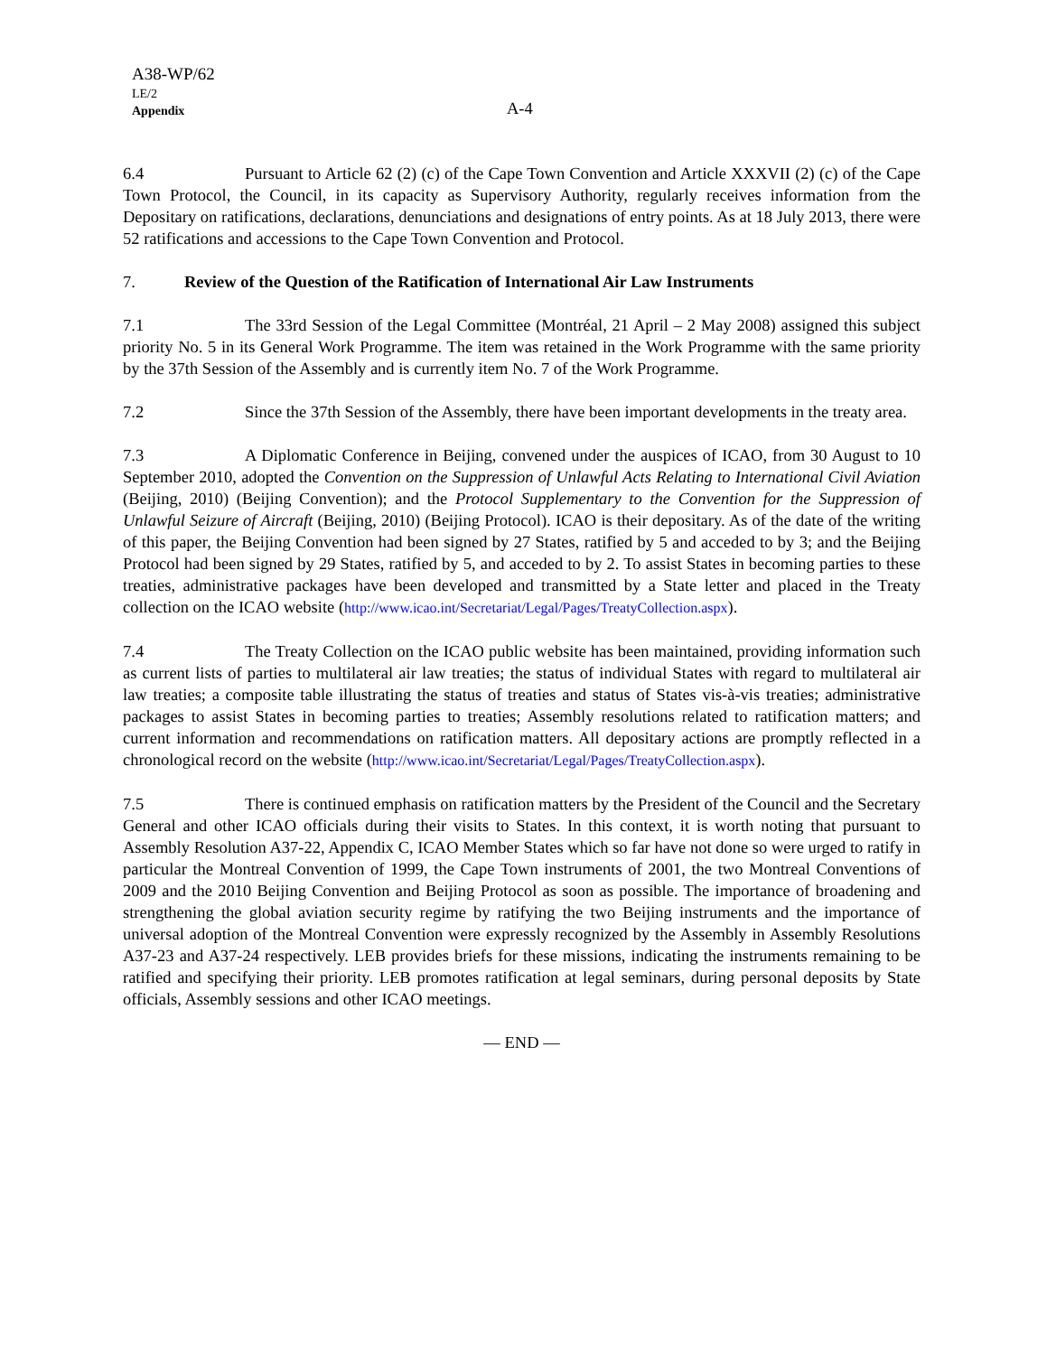A38-WP/62
LE/2
Appendix
A-4
6.4 Pursuant to Article 62 (2) (c) of the Cape Town Convention and Article XXXVII (2) (c) of the Cape Town Protocol, the Council, in its capacity as Supervisory Authority, regularly receives information from the Depositary on ratifications, declarations, denunciations and designations of entry points. As at 18 July 2013, there were 52 ratifications and accessions to the Cape Town Convention and Protocol.
7. Review of the Question of the Ratification of International Air Law Instruments
7.1 The 33rd Session of the Legal Committee (Montréal, 21 April – 2 May 2008) assigned this subject priority No. 5 in its General Work Programme. The item was retained in the Work Programme with the same priority by the 37th Session of the Assembly and is currently item No. 7 of the Work Programme.
7.2 Since the 37th Session of the Assembly, there have been important developments in the treaty area.
7.3 A Diplomatic Conference in Beijing, convened under the auspices of ICAO, from 30 August to 10 September 2010, adopted the Convention on the Suppression of Unlawful Acts Relating to International Civil Aviation (Beijing, 2010) (Beijing Convention); and the Protocol Supplementary to the Convention for the Suppression of Unlawful Seizure of Aircraft (Beijing, 2010) (Beijing Protocol). ICAO is their depositary. As of the date of the writing of this paper, the Beijing Convention had been signed by 27 States, ratified by 5 and acceded to by 3; and the Beijing Protocol had been signed by 29 States, ratified by 5, and acceded to by 2. To assist States in becoming parties to these treaties, administrative packages have been developed and transmitted by a State letter and placed in the Treaty collection on the ICAO website (http://www.icao.int/Secretariat/Legal/Pages/TreatyCollection.aspx).
7.4 The Treaty Collection on the ICAO public website has been maintained, providing information such as current lists of parties to multilateral air law treaties; the status of individual States with regard to multilateral air law treaties; a composite table illustrating the status of treaties and status of States vis-à-vis treaties; administrative packages to assist States in becoming parties to treaties; Assembly resolutions related to ratification matters; and current information and recommendations on ratification matters. All depositary actions are promptly reflected in a chronological record on the website (http://www.icao.int/Secretariat/Legal/Pages/TreatyCollection.aspx).
7.5 There is continued emphasis on ratification matters by the President of the Council and the Secretary General and other ICAO officials during their visits to States. In this context, it is worth noting that pursuant to Assembly Resolution A37-22, Appendix C, ICAO Member States which so far have not done so were urged to ratify in particular the Montreal Convention of 1999, the Cape Town instruments of 2001, the two Montreal Conventions of 2009 and the 2010 Beijing Convention and Beijing Protocol as soon as possible. The importance of broadening and strengthening the global aviation security regime by ratifying the two Beijing instruments and the importance of universal adoption of the Montreal Convention were expressly recognized by the Assembly in Assembly Resolutions A37-23 and A37-24 respectively. LEB provides briefs for these missions, indicating the instruments remaining to be ratified and specifying their priority. LEB promotes ratification at legal seminars, during personal deposits by State officials, Assembly sessions and other ICAO meetings.
— END —